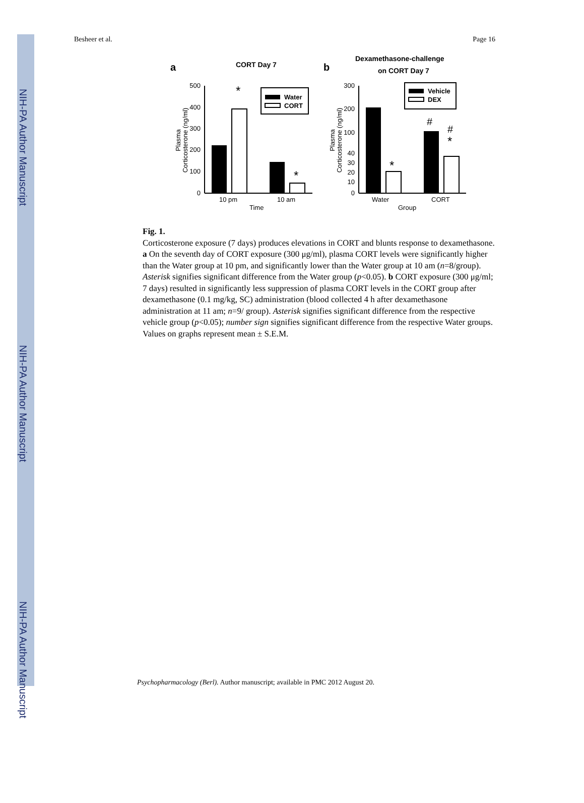NIH-PA Author Manuscript
NIH-PA Author Manuscript
NIH-PA Author Manuscript
Besheer et al. Page 16
a
CORT Day 7
500
400
300
200
100
0
*
*
Water
CORT
10 pm
10 am
Time
Plasma
Corticosterone (ng/ml)
b
Dexamethasone-challenge
on CORT Day 7
300
200
100
40
30
20
10
0
*
#
#
*
Vehicle
DEX
Water
CORT
Group
Plasma
Corticosterone (ng/ml)
Fig. 1.
Corticosterone exposure (7 days) produces elevations in CORT and blunts response to dexamethasone. a On the seventh day of CORT exposure (300 μg/ml), plasma CORT levels were significantly higher than the Water group at 10 pm, and significantly lower than the Water group at 10 am (n=8/group). Asterisk signifies significant difference from the Water group (p<0.05). b CORT exposure (300 μg/ml; 7 days) resulted in significantly less suppression of plasma CORT levels in the CORT group after dexamethasone (0.1 mg/kg, SC) administration (blood collected 4 h after dexamethasone administration at 11 am; n=9/ group). Asterisk signifies significant difference from the respective vehicle group (p<0.05); number sign signifies significant difference from the respective Water groups. Values on graphs represent mean ± S.E.M.
Psychopharmacology (Berl). Author manuscript; available in PMC 2012 August 20.